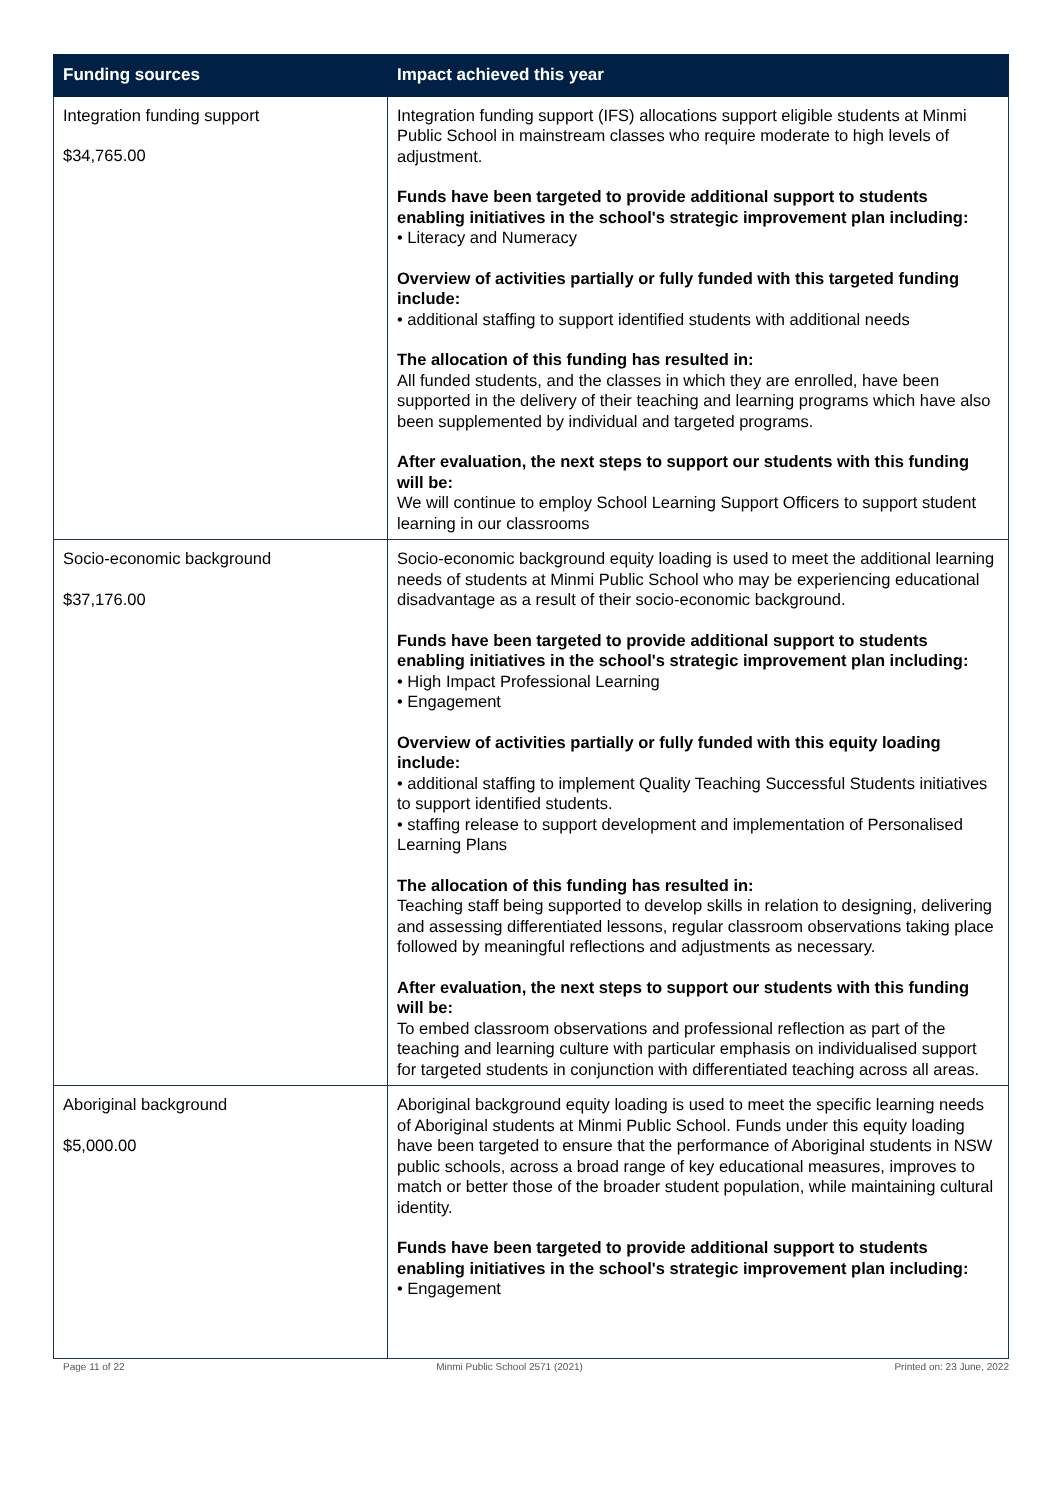| Funding sources | Impact achieved this year |
| --- | --- |
| Integration funding support $34,765.00 | Integration funding support (IFS) allocations support eligible students at Minmi Public School in mainstream classes who require moderate to high levels of adjustment. Funds have been targeted to provide additional support to students enabling initiatives in the school's strategic improvement plan including: • Literacy and Numeracy Overview of activities partially or fully funded with this targeted funding include: • additional staffing to support identified students with additional needs The allocation of this funding has resulted in: All funded students, and the classes in which they are enrolled, have been supported in the delivery of their teaching and learning programs which have also been supplemented by individual and targeted programs. After evaluation, the next steps to support our students with this funding will be: We will continue to employ School Learning Support Officers to support student learning in our classrooms |
| Socio-economic background $37,176.00 | Socio-economic background equity loading is used to meet the additional learning needs of students at Minmi Public School who may be experiencing educational disadvantage as a result of their socio-economic background. Funds have been targeted to provide additional support to students enabling initiatives in the school's strategic improvement plan including: • High Impact Professional Learning • Engagement Overview of activities partially or fully funded with this equity loading include: • additional staffing to implement Quality Teaching Successful Students initiatives to support identified students. • staffing release to support development and implementation of Personalised Learning Plans The allocation of this funding has resulted in: Teaching staff being supported to develop skills in relation to designing, delivering and assessing differentiated lessons, regular classroom observations taking place followed by meaningful reflections and adjustments as necessary. After evaluation, the next steps to support our students with this funding will be: To embed classroom observations and professional reflection as part of the teaching and learning culture with particular emphasis on individualised support for targeted students in conjunction with differentiated teaching across all areas. |
| Aboriginal background $5,000.00 | Aboriginal background equity loading is used to meet the specific learning needs of Aboriginal students at Minmi Public School. Funds under this equity loading have been targeted to ensure that the performance of Aboriginal students in NSW public schools, across a broad range of key educational measures, improves to match or better those of the broader student population, while maintaining cultural identity. Funds have been targeted to provide additional support to students enabling initiatives in the school's strategic improvement plan including: • Engagement |
Page 11 of 22 Minmi Public School 2571 (2021) Printed on: 23 June, 2022